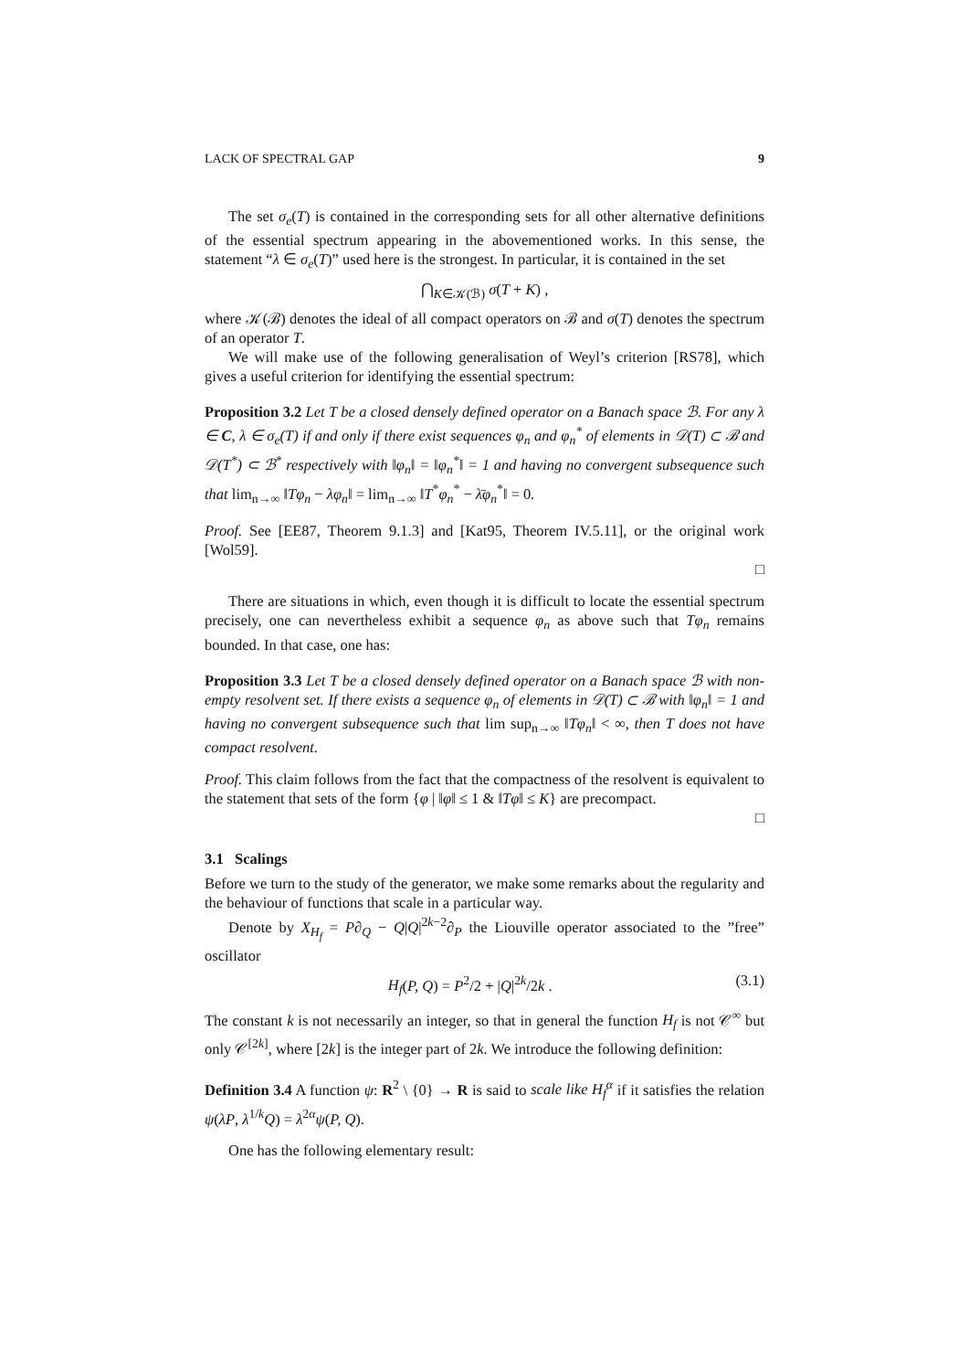LACK OF SPECTRAL GAP 9
The set σ<sub>e</sub>(T) is contained in the corresponding sets for all other alternative definitions of the essential spectrum appearing in the abovementioned works. In this sense, the statement “λ ∈ σ<sub>e</sub>(T)” used here is the strongest. In particular, it is contained in the set
⋂<sub>K∈𝒦(ℬ)</sub> σ(T + K) ,
where 𝒦(ℬ) denotes the ideal of all compact operators on ℬ and σ(T) denotes the spectrum of an operator T.
We will make use of the following generalisation of Weyl’s criterion [RS78], which gives a useful criterion for identifying the essential spectrum:
Proposition 3.2 Let T be a closed densely defined operator on a Banach space ℬ. For any λ ∈ C, λ ∈ σ<sub>e</sub>(T) if and only if there exist sequences φ<sub>n</sub> and φ<sub>n</sub><sup>*</sup> of elements in 𝒟(T) ⊂ ℬ and 𝒟(T<sup>*</sup>) ⊂ ℬ<sup>*</sup> respectively with ‖φ<sub>n</sub>‖ = ‖φ<sub>n</sub><sup>*</sup>‖ = 1 and having no convergent subsequence such that lim<sub>n→∞</sub> ‖Tφ<sub>n</sub> − λφ<sub>n</sub>‖ = lim<sub>n→∞</sub> ‖T<sup>*</sup>φ<sub>n</sub><sup>*</sup> − λ̄φ<sub>n</sub><sup>*</sup>‖ = 0.
Proof. See [EE87, Theorem 9.1.3] and [Kat95, Theorem IV.5.11], or the original work [Wol59].
□
There are situations in which, even though it is difficult to locate the essential spectrum precisely, one can nevertheless exhibit a sequence φ<sub>n</sub> as above such that Tφ<sub>n</sub> remains bounded. In that case, one has:
Proposition 3.3 Let T be a closed densely defined operator on a Banach space ℬ with non-empty resolvent set. If there exists a sequence φ<sub>n</sub> of elements in 𝒟(T) ⊂ ℬ with ‖φ<sub>n</sub>‖ = 1 and having no convergent subsequence such that lim sup<sub>n→∞</sub> ‖Tφ<sub>n</sub>‖ < ∞, then T does not have compact resolvent.
Proof. This claim follows from the fact that the compactness of the resolvent is equivalent to the statement that sets of the form {φ | ‖φ‖ ≤ 1 & ‖Tφ‖ ≤ K} are precompact.
□
3.1 Scalings
Before we turn to the study of the generator, we make some remarks about the regularity and the behaviour of functions that scale in a particular way.
Denote by X<sub>H<sub>f</sub></sub> = P∂<sub>Q</sub> − Q|Q|<sup>2k−2</sup>∂<sub>P</sub> the Liouville operator associated to the ”free” oscillator
H<sub>f</sub>(P, Q) = P<sup>2</sup>/2 + |Q|<sup>2k</sup>/2k . (3.1)
The constant k is not necessarily an integer, so that in general the function H<sub>f</sub> is not 𝒞<sup>∞</sup> but only 𝒞<sup>[2k]</sup>, where [2k] is the integer part of 2k. We introduce the following definition:
Definition 3.4 A function ψ: R<sup>2</sup> \ {0} → R is said to scale like H<sub>f</sub><sup>α</sup> if it satisfies the relation ψ(λP, λ<sup>1/k</sup>Q) = λ<sup>2α</sup>ψ(P, Q).
One has the following elementary result: